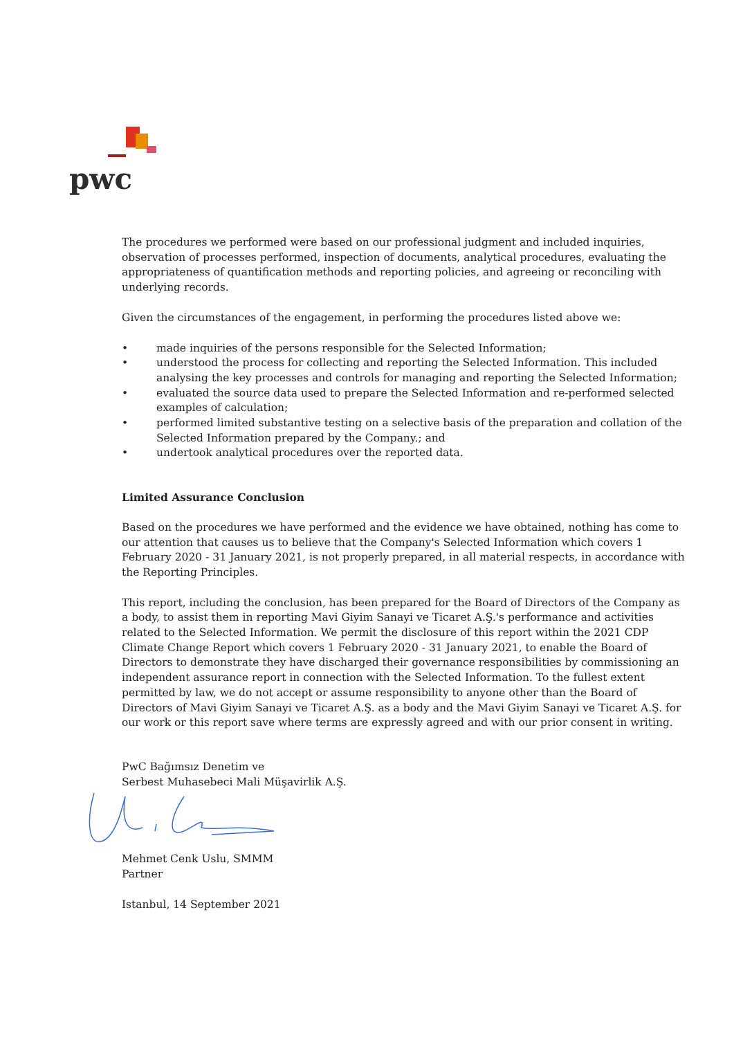pwc
The procedures we performed were based on our professional judgment and included inquiries, observation of processes performed, inspection of documents, analytical procedures, evaluating the appropriateness of quantification methods and reporting policies, and agreeing or reconciling with underlying records.
Given the circumstances of the engagement, in performing the procedures listed above we:
• made inquiries of the persons responsible for the Selected Information;
• understood the process for collecting and reporting the Selected Information. This included analysing the key processes and controls for managing and reporting the Selected Information;
• evaluated the source data used to prepare the Selected Information and re-performed selected examples of calculation;
• performed limited substantive testing on a selective basis of the preparation and collation of the Selected Information prepared by the Company.; and
• undertook analytical procedures over the reported data.
Limited Assurance Conclusion
Based on the procedures we have performed and the evidence we have obtained, nothing has come to our attention that causes us to believe that the Company's Selected Information which covers 1 February 2020 - 31 January 2021, is not properly prepared, in all material respects, in accordance with the Reporting Principles.
This report, including the conclusion, has been prepared for the Board of Directors of the Company as a body, to assist them in reporting Mavi Giyim Sanayi ve Ticaret A.Ş.'s performance and activities related to the Selected Information. We permit the disclosure of this report within the 2021 CDP Climate Change Report which covers 1 February 2020 - 31 January 2021, to enable the Board of Directors to demonstrate they have discharged their governance responsibilities by commissioning an independent assurance report in connection with the Selected Information. To the fullest extent permitted by law, we do not accept or assume responsibility to anyone other than the Board of Directors of Mavi Giyim Sanayi ve Ticaret A.Ş. as a body and the Mavi Giyim Sanayi ve Ticaret A.Ş. for our work or this report save where terms are expressly agreed and with our prior consent in writing.
PwC Bağımsız Denetim ve
Serbest Muhasebeci Mali Müşavirlik A.Ş.
Mehmet Cenk Uslu, SMMM
Partner
Istanbul, 14 September 2021